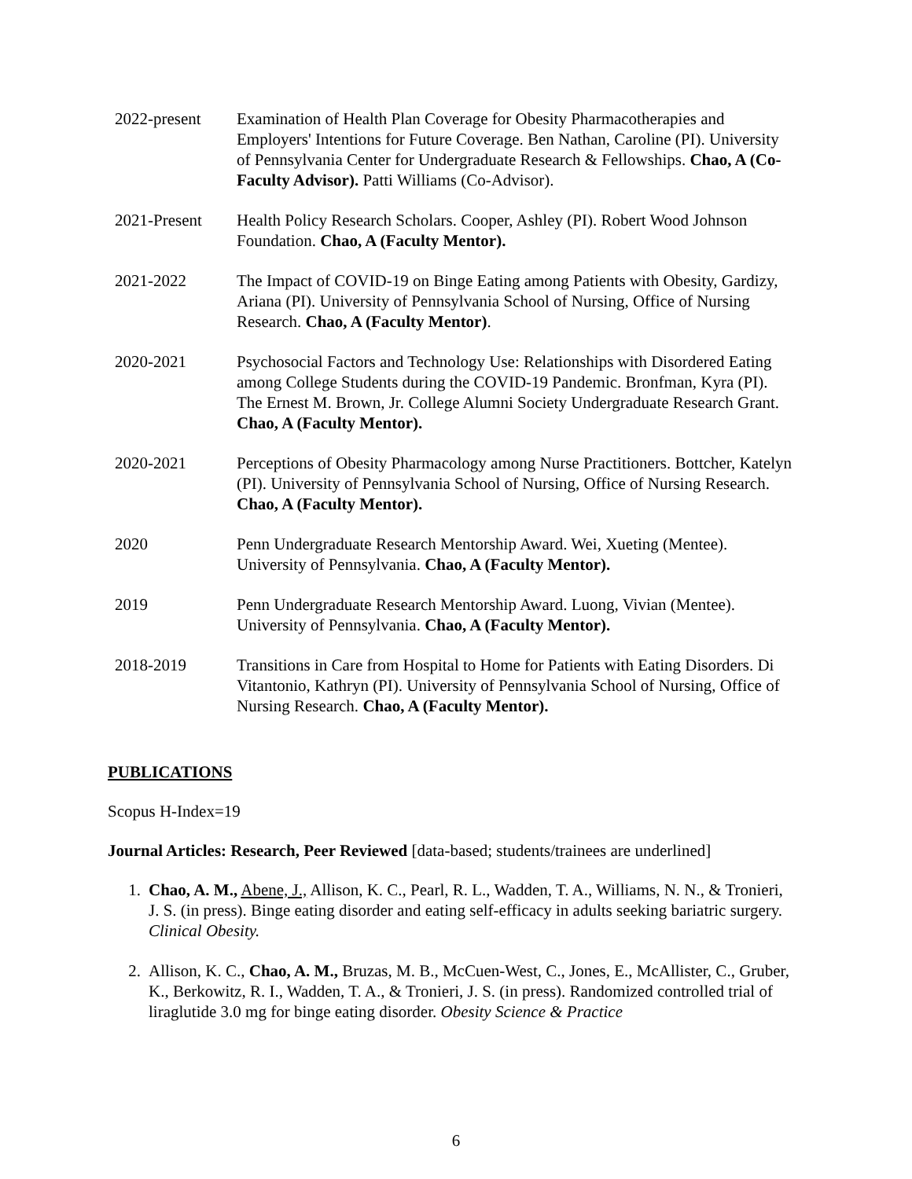2022-present Examination of Health Plan Coverage for Obesity Pharmacotherapies and Employers' Intentions for Future Coverage. Ben Nathan, Caroline (PI). University of Pennsylvania Center for Undergraduate Research & Fellowships. Chao, A (Co-Faculty Advisor). Patti Williams (Co-Advisor).
2021-Present Health Policy Research Scholars. Cooper, Ashley (PI). Robert Wood Johnson Foundation. Chao, A (Faculty Mentor).
2021-2022 The Impact of COVID-19 on Binge Eating among Patients with Obesity, Gardizy, Ariana (PI). University of Pennsylvania School of Nursing, Office of Nursing Research. Chao, A (Faculty Mentor).
2020-2021 Psychosocial Factors and Technology Use: Relationships with Disordered Eating among College Students during the COVID-19 Pandemic. Bronfman, Kyra (PI). The Ernest M. Brown, Jr. College Alumni Society Undergraduate Research Grant. Chao, A (Faculty Mentor).
2020-2021 Perceptions of Obesity Pharmacology among Nurse Practitioners. Bottcher, Katelyn (PI). University of Pennsylvania School of Nursing, Office of Nursing Research. Chao, A (Faculty Mentor).
2020 Penn Undergraduate Research Mentorship Award. Wei, Xueting (Mentee). University of Pennsylvania. Chao, A (Faculty Mentor).
2019 Penn Undergraduate Research Mentorship Award. Luong, Vivian (Mentee). University of Pennsylvania. Chao, A (Faculty Mentor).
2018-2019 Transitions in Care from Hospital to Home for Patients with Eating Disorders. Di Vitantonio, Kathryn (PI). University of Pennsylvania School of Nursing, Office of Nursing Research. Chao, A (Faculty Mentor).
PUBLICATIONS
Scopus H-Index=19
Journal Articles: Research, Peer Reviewed [data-based; students/trainees are underlined]
1. Chao, A. M., Abene, J., Allison, K. C., Pearl, R. L., Wadden, T. A., Williams, N. N., & Tronieri, J. S. (in press). Binge eating disorder and eating self-efficacy in adults seeking bariatric surgery. Clinical Obesity.
2. Allison, K. C., Chao, A. M., Bruzas, M. B., McCuen-West, C., Jones, E., McAllister, C., Gruber, K., Berkowitz, R. I., Wadden, T. A., & Tronieri, J. S. (in press). Randomized controlled trial of liraglutide 3.0 mg for binge eating disorder. Obesity Science & Practice
6